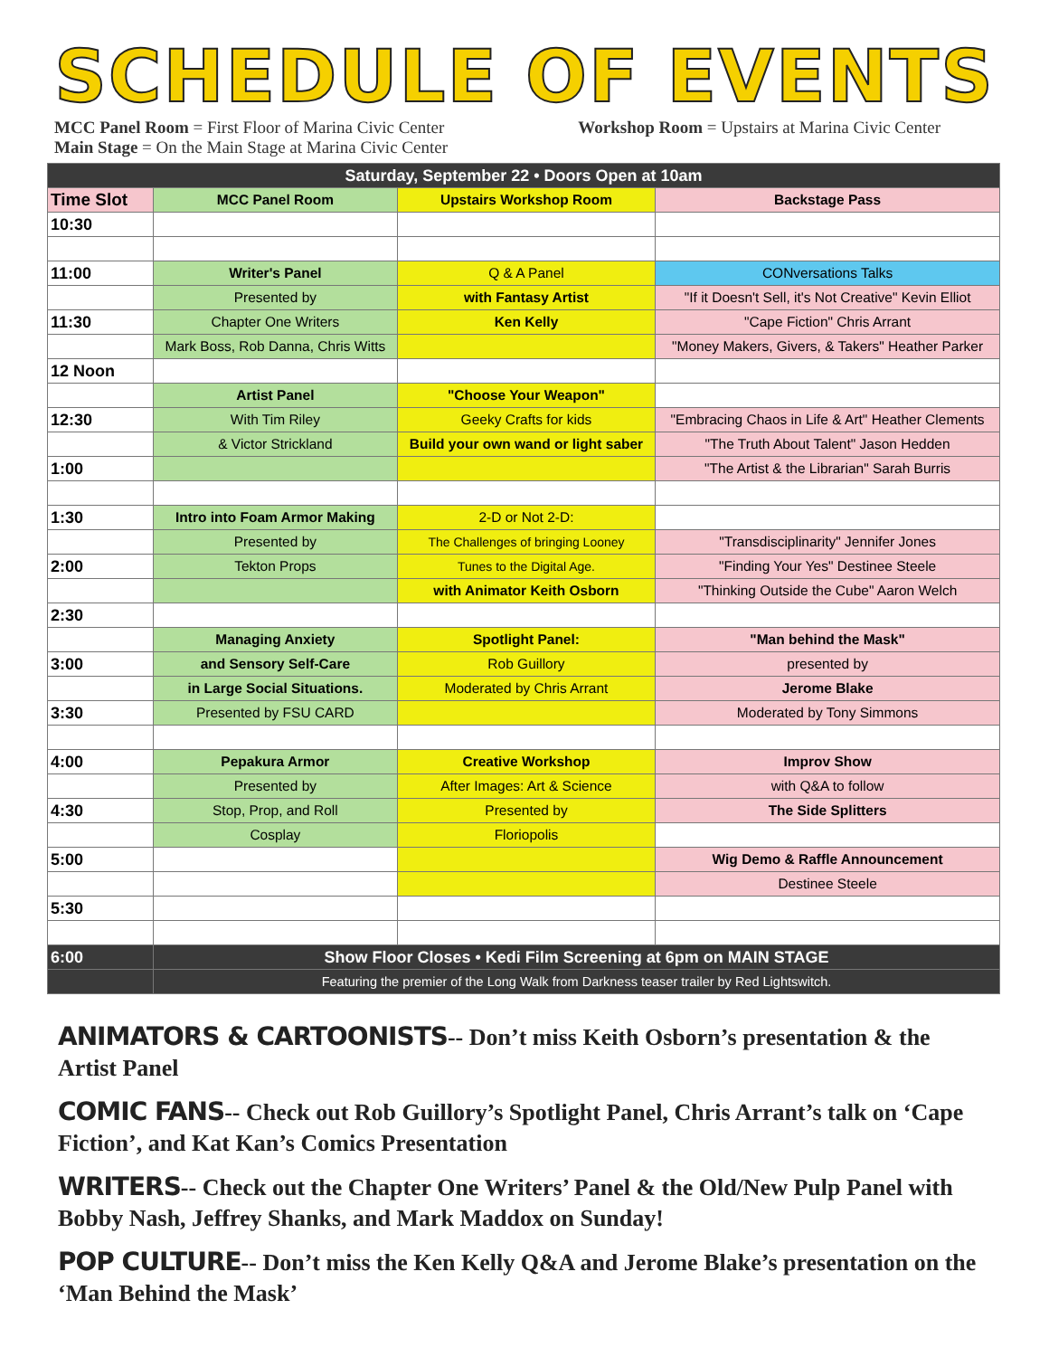SCHEDULE OF EVENTS
MCC Panel Room = First Floor of Marina Civic Center
Main Stage = On the Main Stage at Marina Civic Center
Workshop Room = Upstairs at Marina Civic Center
| Saturday, September 22 • Doors Open at 10am | | | |
| --- | --- | --- | --- |
| Time Slot | MCC Panel Room | Upstairs Workshop Room | Backstage Pass |
| 10:30 | | | |
| 11:00 | Writer's Panel | Q & A Panel | CONversations Talks |
| | Presented by | with Fantasy Artist | "If it Doesn't Sell, it's Not Creative" Kevin Elliot |
| 11:30 | Chapter One Writers | Ken Kelly | "Cape Fiction" Chris Arrant |
| | Mark Boss, Rob Danna, Chris Witts | | "Money Makers, Givers, & Takers" Heather Parker |
| 12 Noon | | | |
| | Artist Panel | "Choose Your Weapon" | |
| 12:30 | With Tim Riley | Geeky Crafts for kids | "Embracing Chaos in Life & Art" Heather Clements |
| | & Victor Strickland | Build your own wand or light saber | "The Truth About Talent" Jason Hedden |
| 1:00 | | | "The Artist & the Librarian" Sarah Burris |
| 1:30 | Intro into Foam Armor Making | 2-D or Not 2-D: | |
| | Presented by | The Challenges of bringing Looney | "Transdisciplinarity" Jennifer Jones |
| 2:00 | Tekton Props | Tunes to the Digital Age. | "Finding Your Yes" Destinee Steele |
| | | with Animator Keith Osborn | "Thinking Outside the Cube" Aaron Welch |
| 2:30 | | | |
| | Managing Anxiety | Spotlight Panel: | "Man behind the Mask" |
| 3:00 | and Sensory Self-Care | Rob Guillory | presented by |
| | in Large Social Situations. | Moderated by Chris Arrant | Jerome Blake |
| 3:30 | Presented by FSU CARD | | Moderated by Tony Simmons |
| 4:00 | Pepakura Armor | Creative Workshop | Improv Show |
| | Presented by | After Images: Art & Science | with Q&A to follow |
| 4:30 | Stop, Prop, and Roll | Presented by | The Side Splitters |
| | Cosplay | Floriopolis | |
| 5:00 | | | Wig Demo & Raffle Announcement |
| | | | Destinee Steele |
| 5:30 | | | |
| 6:00 | Show Floor Closes • Kedi Film Screening at 6pm on MAIN STAGE | | |
| | Featuring the premier of the Long Walk from Darkness teaser trailer by Red Lightswitch. | | |
ANIMATORS & CARTOONISTS-- Don’t miss Keith Osborn’s presentation & the Artist Panel
COMIC FANS-- Check out Rob Guillory’s Spotlight Panel, Chris Arrant’s talk on ‘Cape Fiction’, and Kat Kan’s Comics Presentation
WRITERS-- Check out the Chapter One Writers’ Panel & the Old/New Pulp Panel with Bobby Nash, Jeffrey Shanks, and Mark Maddox on Sunday!
POP CULTURE-- Don’t miss the Ken Kelly Q&A and Jerome Blake’s presentation on the ‘Man Behind the Mask’